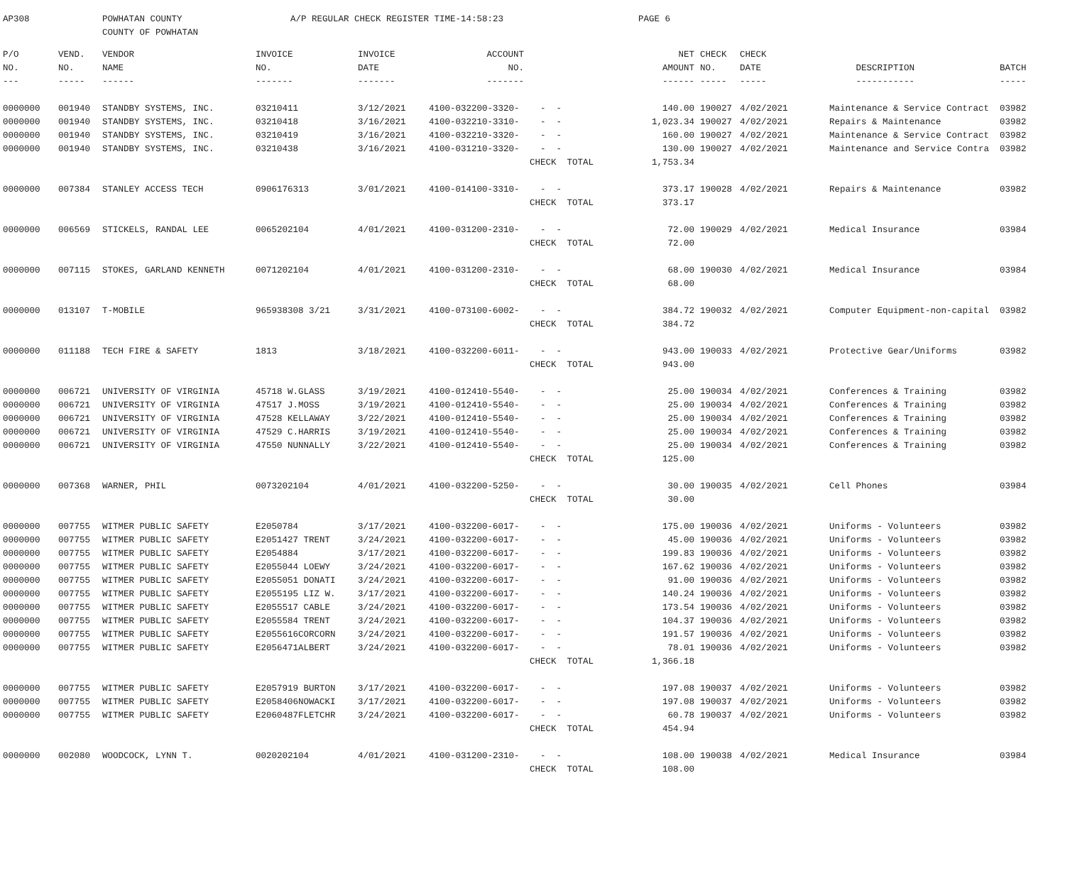AP308 POWHATAN COUNTY
COUNTY OF POWHATAN
A/P REGULAR CHECK REGISTER TIME-14:58:23 PAGE 6
| P/O | VEND. | VENDOR | INVOICE | INVOICE | ACCOUNT | | NET | CHECK | CHECK | | |
| --- | --- | --- | --- | --- | --- | --- | --- | --- | --- | --- | --- |
| NO. | NO. | NAME | NO. | DATE | NO. | | AMOUNT | NO. | DATE | DESCRIPTION | BATCH |
| --- | ----- | ------ | ------- | ------- | ------- | | ------ | ----- | ----- | ----------- | ----- |
| 0000000 | 001940 | STANDBY SYSTEMS, INC. | 03210411 | 3/12/2021 | 4100-032200-3320- | - - | 140.00 | 190027 | 4/02/2021 | Maintenance & Service Contract | 03982 |
| 0000000 | 001940 | STANDBY SYSTEMS, INC. | 03210418 | 3/16/2021 | 4100-032210-3310- | - - | 1,023.34 | 190027 | 4/02/2021 | Repairs & Maintenance | 03982 |
| 0000000 | 001940 | STANDBY SYSTEMS, INC. | 03210419 | 3/16/2021 | 4100-032210-3320- | - - | 160.00 | 190027 | 4/02/2021 | Maintenance & Service Contract | 03982 |
| 0000000 | 001940 | STANDBY SYSTEMS, INC. | 03210438 | 3/16/2021 | 4100-031210-3320- | - - | 130.00 | 190027 | 4/02/2021 | Maintenance and Service Contra | 03982 |
| | | | | | | CHECK TOTAL | 1,753.34 | | | | |
| 0000000 | 007384 | STANLEY ACCESS TECH | 0906176313 | 3/01/2021 | 4100-014100-3310- | - - | 373.17 | 190028 | 4/02/2021 | Repairs & Maintenance | 03982 |
| | | | | | | CHECK TOTAL | 373.17 | | | | |
| 0000000 | 006569 | STICKELS, RANDAL LEE | 0065202104 | 4/01/2021 | 4100-031200-2310- | - - | 72.00 | 190029 | 4/02/2021 | Medical Insurance | 03984 |
| | | | | | | CHECK TOTAL | 72.00 | | | | |
| 0000000 | 007115 | STOKES, GARLAND KENNETH | 0071202104 | 4/01/2021 | 4100-031200-2310- | - - | 68.00 | 190030 | 4/02/2021 | Medical Insurance | 03984 |
| | | | | | | CHECK TOTAL | 68.00 | | | | |
| 0000000 | 013107 | T-MOBILE | 965938308 3/21 | 3/31/2021 | 4100-073100-6002- | - - | 384.72 | 190032 | 4/02/2021 | Computer Equipment-non-capital | 03982 |
| | | | | | | CHECK TOTAL | 384.72 | | | | |
| 0000000 | 011188 | TECH FIRE & SAFETY | 1813 | 3/18/2021 | 4100-032200-6011- | - - | 943.00 | 190033 | 4/02/2021 | Protective Gear/Uniforms | 03982 |
| | | | | | | CHECK TOTAL | 943.00 | | | | |
| 0000000 | 006721 | UNIVERSITY OF VIRGINIA | 45718 W.GLASS | 3/19/2021 | 4100-012410-5540- | - - | 25.00 | 190034 | 4/02/2021 | Conferences & Training | 03982 |
| 0000000 | 006721 | UNIVERSITY OF VIRGINIA | 47517 J.MOSS | 3/19/2021 | 4100-012410-5540- | - - | 25.00 | 190034 | 4/02/2021 | Conferences & Training | 03982 |
| 0000000 | 006721 | UNIVERSITY OF VIRGINIA | 47528 KELLAWAY | 3/22/2021 | 4100-012410-5540- | - - | 25.00 | 190034 | 4/02/2021 | Conferences & Training | 03982 |
| 0000000 | 006721 | UNIVERSITY OF VIRGINIA | 47529 C.HARRIS | 3/19/2021 | 4100-012410-5540- | - - | 25.00 | 190034 | 4/02/2021 | Conferences & Training | 03982 |
| 0000000 | 006721 | UNIVERSITY OF VIRGINIA | 47550 NUNNALLY | 3/22/2021 | 4100-012410-5540- | - - | 25.00 | 190034 | 4/02/2021 | Conferences & Training | 03982 |
| | | | | | | CHECK TOTAL | 125.00 | | | | |
| 0000000 | 007368 | WARNER, PHIL | 0073202104 | 4/01/2021 | 4100-032200-5250- | - - | 30.00 | 190035 | 4/02/2021 | Cell Phones | 03984 |
| | | | | | | CHECK TOTAL | 30.00 | | | | |
| 0000000 | 007755 | WITMER PUBLIC SAFETY | E2050784 | 3/17/2021 | 4100-032200-6017- | - - | 175.00 | 190036 | 4/02/2021 | Uniforms - Volunteers | 03982 |
| 0000000 | 007755 | WITMER PUBLIC SAFETY | E2051427 TRENT | 3/24/2021 | 4100-032200-6017- | - - | 45.00 | 190036 | 4/02/2021 | Uniforms - Volunteers | 03982 |
| 0000000 | 007755 | WITMER PUBLIC SAFETY | E2054884 | 3/17/2021 | 4100-032200-6017- | - - | 199.83 | 190036 | 4/02/2021 | Uniforms - Volunteers | 03982 |
| 0000000 | 007755 | WITMER PUBLIC SAFETY | E2055044 LOEWY | 3/24/2021 | 4100-032200-6017- | - - | 167.62 | 190036 | 4/02/2021 | Uniforms - Volunteers | 03982 |
| 0000000 | 007755 | WITMER PUBLIC SAFETY | E2055051 DONATI | 3/24/2021 | 4100-032200-6017- | - - | 91.00 | 190036 | 4/02/2021 | Uniforms - Volunteers | 03982 |
| 0000000 | 007755 | WITMER PUBLIC SAFETY | E2055195 LIZ W. | 3/17/2021 | 4100-032200-6017- | - - | 140.24 | 190036 | 4/02/2021 | Uniforms - Volunteers | 03982 |
| 0000000 | 007755 | WITMER PUBLIC SAFETY | E2055517 CABLE | 3/24/2021 | 4100-032200-6017- | - - | 173.54 | 190036 | 4/02/2021 | Uniforms - Volunteers | 03982 |
| 0000000 | 007755 | WITMER PUBLIC SAFETY | E2055584 TRENT | 3/24/2021 | 4100-032200-6017- | - - | 104.37 | 190036 | 4/02/2021 | Uniforms - Volunteers | 03982 |
| 0000000 | 007755 | WITMER PUBLIC SAFETY | E2055616CORCORN | 3/24/2021 | 4100-032200-6017- | - - | 191.57 | 190036 | 4/02/2021 | Uniforms - Volunteers | 03982 |
| 0000000 | 007755 | WITMER PUBLIC SAFETY | E2056471ALBERT | 3/24/2021 | 4100-032200-6017- | - - | 78.01 | 190036 | 4/02/2021 | Uniforms - Volunteers | 03982 |
| | | | | | | CHECK TOTAL | 1,366.18 | | | | |
| 0000000 | 007755 | WITMER PUBLIC SAFETY | E2057919 BURTON | 3/17/2021 | 4100-032200-6017- | - - | 197.08 | 190037 | 4/02/2021 | Uniforms - Volunteers | 03982 |
| 0000000 | 007755 | WITMER PUBLIC SAFETY | E2058406NOWACKI | 3/17/2021 | 4100-032200-6017- | - - | 197.08 | 190037 | 4/02/2021 | Uniforms - Volunteers | 03982 |
| 0000000 | 007755 | WITMER PUBLIC SAFETY | E2060487FLETCHR | 3/24/2021 | 4100-032200-6017- | - - | 60.78 | 190037 | 4/02/2021 | Uniforms - Volunteers | 03982 |
| | | | | | | CHECK TOTAL | 454.94 | | | | |
| 0000000 | 002080 | WOODCOCK, LYNN T. | 0020202104 | 4/01/2021 | 4100-031200-2310- | - - | 108.00 | 190038 | 4/02/2021 | Medical Insurance | 03984 |
| | | | | | | CHECK TOTAL | 108.00 | | | | |